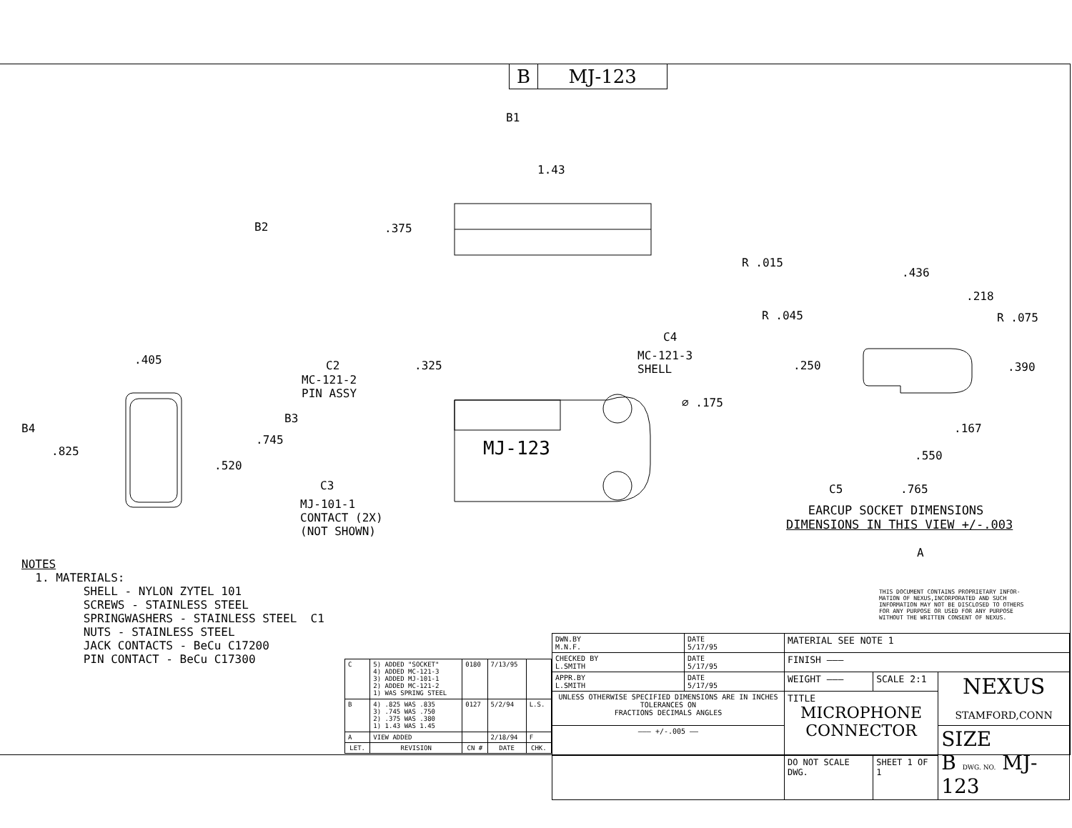B MJ-123
B1
B2
1.43
.375
R .015
.436
.218
R .045
R .075
C4
MC-121-3 SHELL
.405
C2
.325
MC-121-2 PIN ASSY
.250
.390
⌀ .175
B3
B4
.167
.745
.825
MJ-123
.550
.520
C3
MJ-101-1 CONTACT (2X) (NOT SHOWN)
C5
.765
EARCUP SOCKET DIMENSIONS DIMENSIONS IN THIS VIEW +/-.003
A
NOTES 1. MATERIALS: SHELL - NYLON ZYTEL 101 SCREWS - STAINLESS STEEL SPRINGWASHERS - STAINLESS STEEL C1 NUTS - STAINLESS STEEL JACK CONTACTS - BeCu C17200 PIN CONTACT - BeCu C17300
THIS DOCUMENT CONTAINS PROPRIETARY INFOR- MATION OF NEXUS,INCORPORATED AND SUCH INFORMATION MAY NOT BE DISCLOSED TO OTHERS FOR ANY PURPOSE OR USED FOR ANY PURPOSE WITHOUT THE WRITTEN CONSENT OF NEXUS.
| C | 5) ADDED "SOCKET" 4) ADDED MC-121-3 3) ADDED MJ-101-1 2) ADDED MC-121-2 1) WAS SPRING STEEL | 0180 | 7/13/95 | |
| B | 4) .825 WAS .835 3) .745 WAS .750 2) .375 WAS .380 1) 1.43 WAS 1.45 | 0127 | 5/2/94 | L.S. |
| A | VIEW ADDED | | 2/18/94 | F |
| LET. | REVISION | CN # | DATE | CHK. |
| DWN.BY M.N.F. | DATE 5/17/95 | MATERIAL SEE NOTE 1 | | |
| CHECKED BY L.SMITH | DATE 5/17/95 | FINISH ——— | | |
| APPR.BY L.SMITH | DATE 5/17/95 | WEIGHT ——— | SCALE 2:1 | NEXUS STAMFORD,CONN |
| UNLESS OTHERWISE SPECIFIED DIMENSIONS ARE IN INCHES TOLERANCES ON FRACTIONS DECIMALS ANGLES | | TITLE MICROPHONE CONNECTOR | | |
| ——— +/-.005 —— | | | | SIZE B DWG. NO. MJ-123 |
| | | DO NOT SCALE DWG. | SHEET 1 OF 1 | |